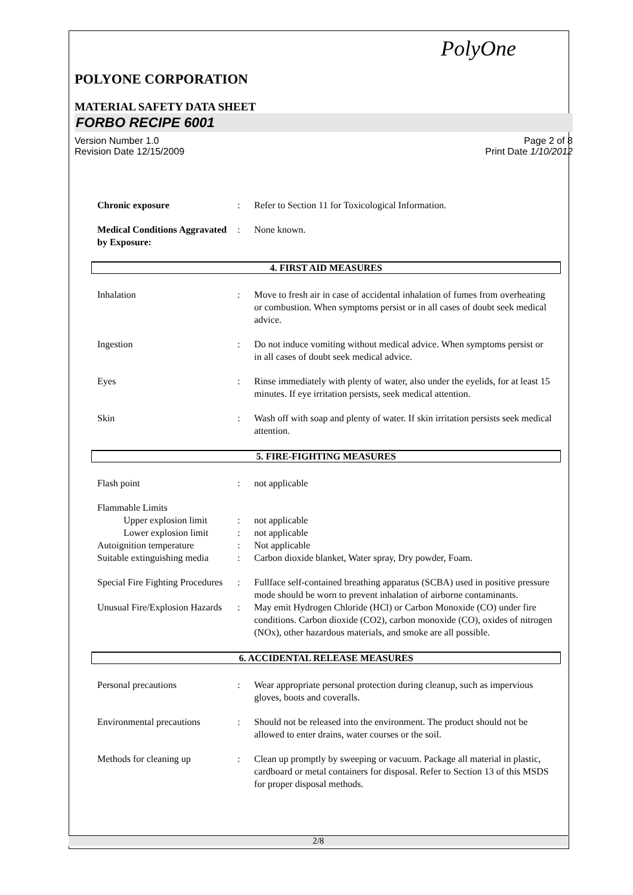PolyOne
POLYONE CORPORATION
MATERIAL SAFETY DATA SHEET
FORBO RECIPE 6001
Version Number 1.0
Revision Date 12/15/2009 Page 2 of 8
Print Date 1/10/2012
Chronic exposure: Refer to Section 11 for Toxicological Information.
Medical Conditions Aggravated by Exposure:: None known.
4. FIRST AID MEASURES
Inhalation: Move to fresh air in case of accidental inhalation of fumes from overheating or combustion. When symptoms persist or in all cases of doubt seek medical advice.
Ingestion: Do not induce vomiting without medical advice. When symptoms persist or in all cases of doubt seek medical advice.
Eyes: Rinse immediately with plenty of water, also under the eyelids, for at least 15 minutes. If eye irritation persists, seek medical attention.
Skin: Wash off with soap and plenty of water. If skin irritation persists seek medical attention.
5. FIRE-FIGHTING MEASURES
Flash point: not applicable
Flammable Limits
Upper explosion limit: not applicable
Lower explosion limit: not applicable
Autoignition temperature: Not applicable
Suitable extinguishing media: Carbon dioxide blanket, Water spray, Dry powder, Foam.
Special Fire Fighting Procedures: Fullface self-contained breathing apparatus (SCBA) used in positive pressure mode should be worn to prevent inhalation of airborne contaminants.
Unusual Fire/Explosion Hazards: May emit Hydrogen Chloride (HCl) or Carbon Monoxide (CO) under fire conditions. Carbon dioxide (CO2), carbon monoxide (CO), oxides of nitrogen (NOx), other hazardous materials, and smoke are all possible.
6. ACCIDENTAL RELEASE MEASURES
Personal precautions: Wear appropriate personal protection during cleanup, such as impervious gloves, boots and coveralls.
Environmental precautions: Should not be released into the environment. The product should not be allowed to enter drains, water courses or the soil.
Methods for cleaning up: Clean up promptly by sweeping or vacuum. Package all material in plastic, cardboard or metal containers for disposal. Refer to Section 13 of this MSDS for proper disposal methods.
2/8